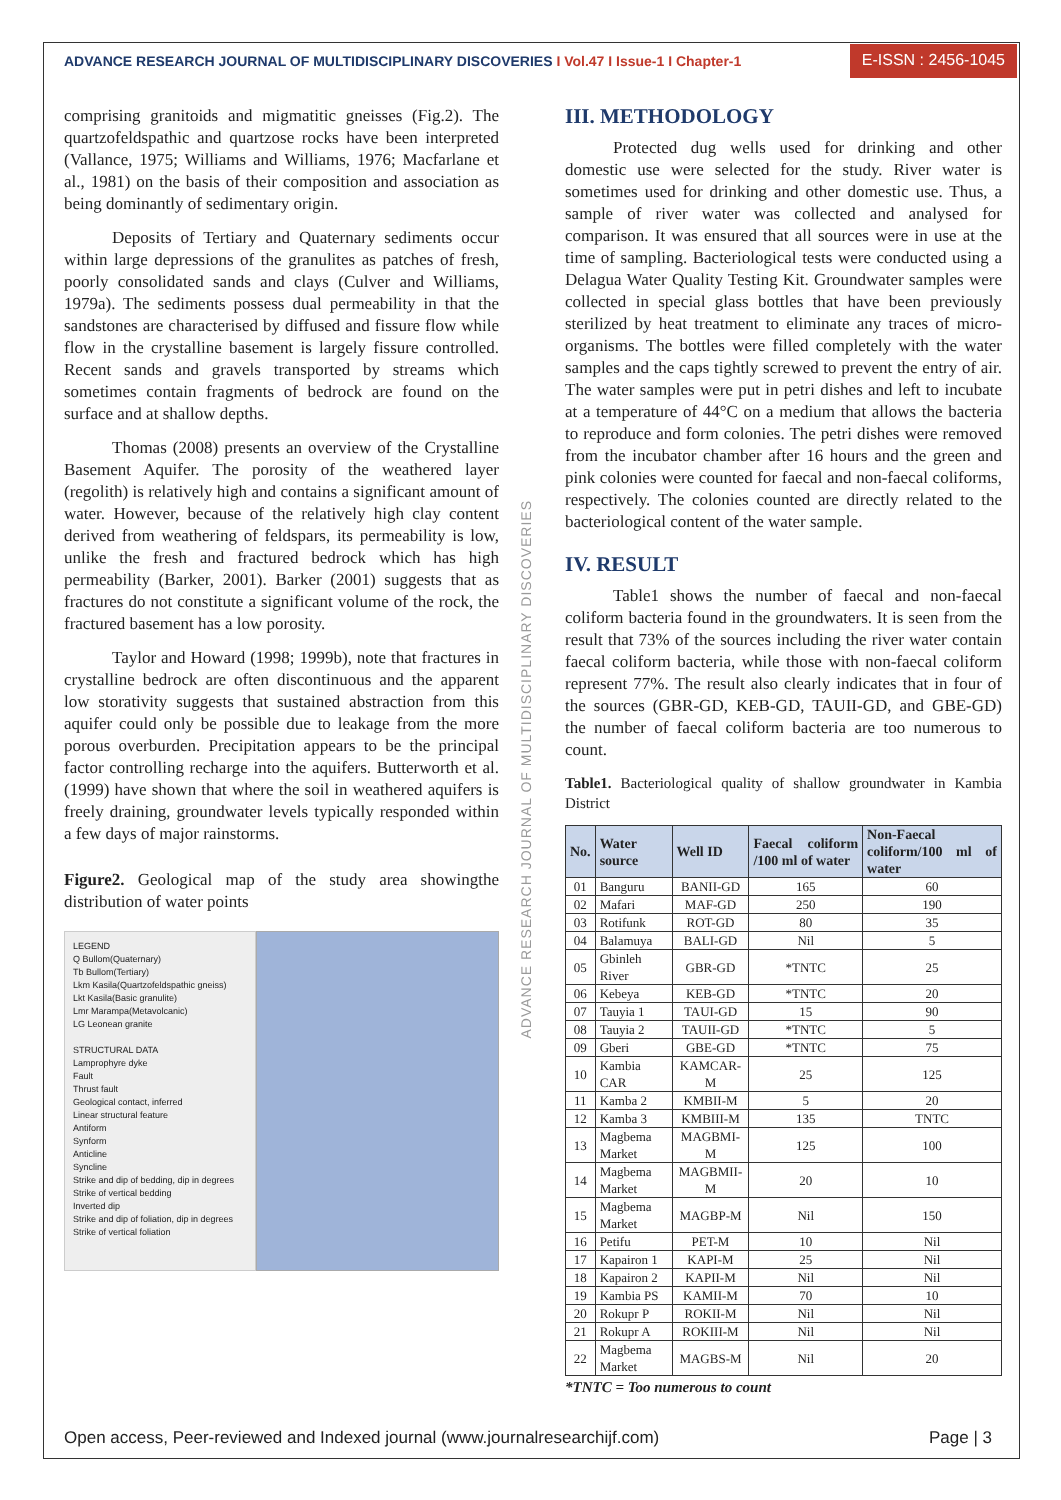ADVANCE RESEARCH JOURNAL OF MULTIDISCIPLINARY DISCOVERIES I Vol.47 I Issue-1 I Chapter-1
E-ISSN : 2456-1045
comprising granitoids and migmatitic gneisses (Fig.2). The quartzofeldspathic and quartzose rocks have been interpreted (Vallance, 1975; Williams and Williams, 1976; Macfarlane et al., 1981) on the basis of their composition and association as being dominantly of sedimentary origin.
Deposits of Tertiary and Quaternary sediments occur within large depressions of the granulites as patches of fresh, poorly consolidated sands and clays (Culver and Williams, 1979a). The sediments possess dual permeability in that the sandstones are characterised by diffused and fissure flow while flow in the crystalline basement is largely fissure controlled. Recent sands and gravels transported by streams which sometimes contain fragments of bedrock are found on the surface and at shallow depths.
Thomas (2008) presents an overview of the Crystalline Basement Aquifer. The porosity of the weathered layer (regolith) is relatively high and contains a significant amount of water. However, because of the relatively high clay content derived from weathering of feldspars, its permeability is low, unlike the fresh and fractured bedrock which has high permeability (Barker, 2001). Barker (2001) suggests that as fractures do not constitute a significant volume of the rock, the fractured basement has a low porosity.
Taylor and Howard (1998; 1999b), note that fractures in crystalline bedrock are often discontinuous and the apparent low storativity suggests that sustained abstraction from this aquifer could only be possible due to leakage from the more porous overburden. Precipitation appears to be the principal factor controlling recharge into the aquifers. Butterworth et al. (1999) have shown that where the soil in weathered aquifers is freely draining, groundwater levels typically responded within a few days of major rainstorms.
Figure2. Geological map of the study area showingthe distribution of water points
LEGEND
Q Bullom(Quaternary)
Tb Bullom(Tertiary)
Lkm Kasila(Quartzofeldspathic gneiss)
Lkt Kasila(Basic granulite)
Lmr Marampa(Metavolcanic)
LG Leonean granite
STRUCTURAL DATA
Lamprophyre dyke
Fault
Thrust fault
Geological contact, inferred
Linear structural feature
Antiform
Synform
Anticline
Syncline
Strike and dip of bedding, dip in degrees
Strike of vertical bedding
Inverted dip
Strike and dip of foliation, dip in degrees
Strike of vertical foliation
III. METHODOLOGY
Protected dug wells used for drinking and other domestic use were selected for the study. River water is sometimes used for drinking and other domestic use. Thus, a sample of river water was collected and analysed for comparison. It was ensured that all sources were in use at the time of sampling. Bacteriological tests were conducted using a Delagua Water Quality Testing Kit. Groundwater samples were collected in special glass bottles that have been previously sterilized by heat treatment to eliminate any traces of micro-organisms. The bottles were filled completely with the water samples and the caps tightly screwed to prevent the entry of air. The water samples were put in petri dishes and left to incubate at a temperature of 44°C on a medium that allows the bacteria to reproduce and form colonies. The petri dishes were removed from the incubator chamber after 16 hours and the green and pink colonies were counted for faecal and non-faecal coliforms, respectively. The colonies counted are directly related to the bacteriological content of the water sample.
IV. RESULT
Table1 shows the number of faecal and non-faecal coliform bacteria found in the groundwaters. It is seen from the result that 73% of the sources including the river water contain faecal coliform bacteria, while those with non-faecal coliform represent 77%. The result also clearly indicates that in four of the sources (GBR-GD, KEB-GD, TAUII-GD, and GBE-GD) the number of faecal coliform bacteria are too numerous to count.
Table1. Bacteriological quality of shallow groundwater in Kambia District
| No. | Water source | Well ID | Faecal coliform /100 ml of water | Non-Faecal coliform/100 ml of water |
| --- | --- | --- | --- | --- |
| 01 | Banguru | BANII-GD | 165 | 60 |
| 02 | Mafari | MAF-GD | 250 | 190 |
| 03 | Rotifunk | ROT-GD | 80 | 35 |
| 04 | Balamuya | BALI-GD | Nil | 5 |
| 05 | Gbinleh River | GBR-GD | *TNTC | 25 |
| 06 | Kebeya | KEB-GD | *TNTC | 20 |
| 07 | Tauyia 1 | TAUI-GD | 15 | 90 |
| 08 | Tauyia 2 | TAUII-GD | *TNTC | 5 |
| 09 | Gberi | GBE-GD | *TNTC | 75 |
| 10 | Kambia CAR | KAMCAR-M | 25 | 125 |
| 11 | Kamba 2 | KMBII-M | 5 | 20 |
| 12 | Kamba 3 | KMBIII-M | 135 | TNTC |
| 13 | Magbema Market | MAGBMI-M | 125 | 100 |
| 14 | Magbema Market | MAGBMII-M | 20 | 10 |
| 15 | Magbema Market | MAGBP-M | Nil | 150 |
| 16 | Petifu | PET-M | 10 | Nil |
| 17 | Kapairon 1 | KAPI-M | 25 | Nil |
| 18 | Kapairon 2 | KAPII-M | Nil | Nil |
| 19 | Kambia PS | KAMII-M | 70 | 10 |
| 20 | Rokupr P | ROKII-M | Nil | Nil |
| 21 | Rokupr A | ROKIII-M | Nil | Nil |
| 22 | Magbema Market | MAGBS-M | Nil | 20 |
*TNTC = Too numerous to count
ADVANCE RESEARCH JOURNAL OF MULTIDISCIPLINARY DISCOVERIES
Open access, Peer-reviewed and Indexed journal (www.journalresearchijf.com) Page | 3